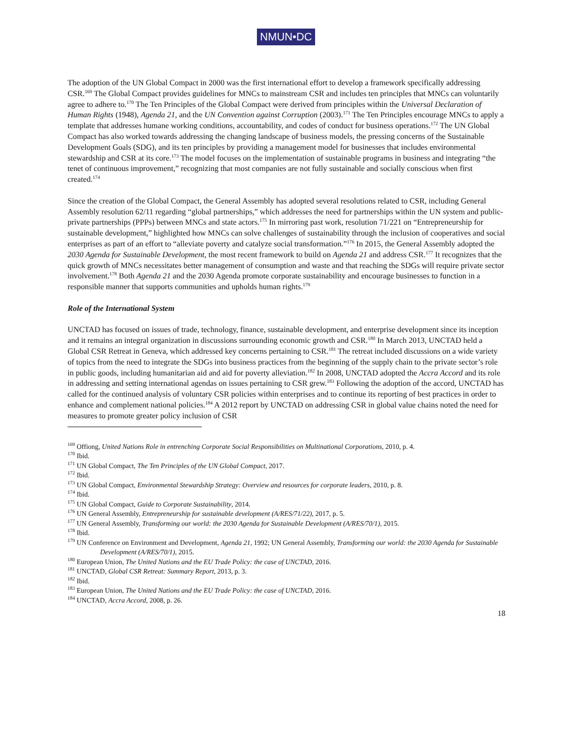NMUN•DC
The adoption of the UN Global Compact in 2000 was the first international effort to develop a framework specifically addressing CSR.<sup>169</sup> The Global Compact provides guidelines for MNCs to mainstream CSR and includes ten principles that MNCs can voluntarily agree to adhere to.<sup>170</sup> The Ten Principles of the Global Compact were derived from principles within the Universal Declaration of Human Rights (1948), Agenda 21, and the UN Convention against Corruption (2003).<sup>171</sup> The Ten Principles encourage MNCs to apply a template that addresses humane working conditions, accountability, and codes of conduct for business operations.<sup>172</sup> The UN Global Compact has also worked towards addressing the changing landscape of business models, the pressing concerns of the Sustainable Development Goals (SDG), and its ten principles by providing a management model for businesses that includes environmental stewardship and CSR at its core.<sup>173</sup> The model focuses on the implementation of sustainable programs in business and integrating “the tenet of continuous improvement,” recognizing that most companies are not fully sustainable and socially conscious when first created.<sup>174</sup>
Since the creation of the Global Compact, the General Assembly has adopted several resolutions related to CSR, including General Assembly resolution 62/11 regarding “global partnerships,” which addresses the need for partnerships within the UN system and public-private partnerships (PPPs) between MNCs and state actors.<sup>175</sup> In mirroring past work, resolution 71/221 on “Entrepreneurship for sustainable development,” highlighted how MNCs can solve challenges of sustainability through the inclusion of cooperatives and social enterprises as part of an effort to “alleviate poverty and catalyze social transformation.”<sup>176</sup> In 2015, the General Assembly adopted the 2030 Agenda for Sustainable Development, the most recent framework to build on Agenda 21 and address CSR.<sup>177</sup> It recognizes that the quick growth of MNCs necessitates better management of consumption and waste and that reaching the SDGs will require private sector involvement.<sup>178</sup> Both Agenda 21 and the 2030 Agenda promote corporate sustainability and encourage businesses to function in a responsible manner that supports communities and upholds human rights.<sup>179</sup>
Role of the International System
UNCTAD has focused on issues of trade, technology, finance, sustainable development, and enterprise development since its inception and it remains an integral organization in discussions surrounding economic growth and CSR.<sup>180</sup> In March 2013, UNCTAD held a Global CSR Retreat in Geneva, which addressed key concerns pertaining to CSR.<sup>181</sup> The retreat included discussions on a wide variety of topics from the need to integrate the SDGs into business practices from the beginning of the supply chain to the private sector’s role in public goods, including humanitarian aid and aid for poverty alleviation.<sup>182</sup> In 2008, UNCTAD adopted the Accra Accord and its role in addressing and setting international agendas on issues pertaining to CSR grew.<sup>183</sup> Following the adoption of the accord, UNCTAD has called for the continued analysis of voluntary CSR policies within enterprises and to continue its reporting of best practices in order to enhance and complement national policies.<sup>184</sup> A 2012 report by UNCTAD on addressing CSR in global value chains noted the need for measures to promote greater policy inclusion of CSR
<sup>169</sup> Offiong, United Nations Role in entrenching Corporate Social Responsibilities on Multinational Corporations, 2010, p. 4.
<sup>170</sup> Ibid.
<sup>171</sup> UN Global Compact, The Ten Principles of the UN Global Compact, 2017.
<sup>172</sup> Ibid.
<sup>173</sup> UN Global Compact, Environmental Stewardship Strategy: Overview and resources for corporate leaders, 2010, p. 8.
<sup>174</sup> Ibid.
<sup>175</sup> UN Global Compact, Guide to Corporate Sustainability, 2014.
<sup>176</sup> UN General Assembly, Entrepreneurship for sustainable development (A/RES/71/22), 2017, p. 5.
<sup>177</sup> UN General Assembly, Transforming our world: the 2030 Agenda for Sustainable Development (A/RES/70/1), 2015.
<sup>178</sup> Ibid.
<sup>179</sup> UN Conference on Environment and Development, Agenda 21, 1992; UN General Assembly, Transforming our world: the 2030 Agenda for Sustainable Development (A/RES/70/1), 2015.
<sup>180</sup> European Union, The United Nations and the EU Trade Policy: the case of UNCTAD, 2016.
<sup>181</sup> UNCTAD, Global CSR Retreat: Summary Report, 2013, p. 3.
<sup>182</sup> Ibid.
<sup>183</sup> European Union, The United Nations and the EU Trade Policy: the case of UNCTAD, 2016.
<sup>184</sup> UNCTAD, Accra Accord, 2008, p. 26.
18